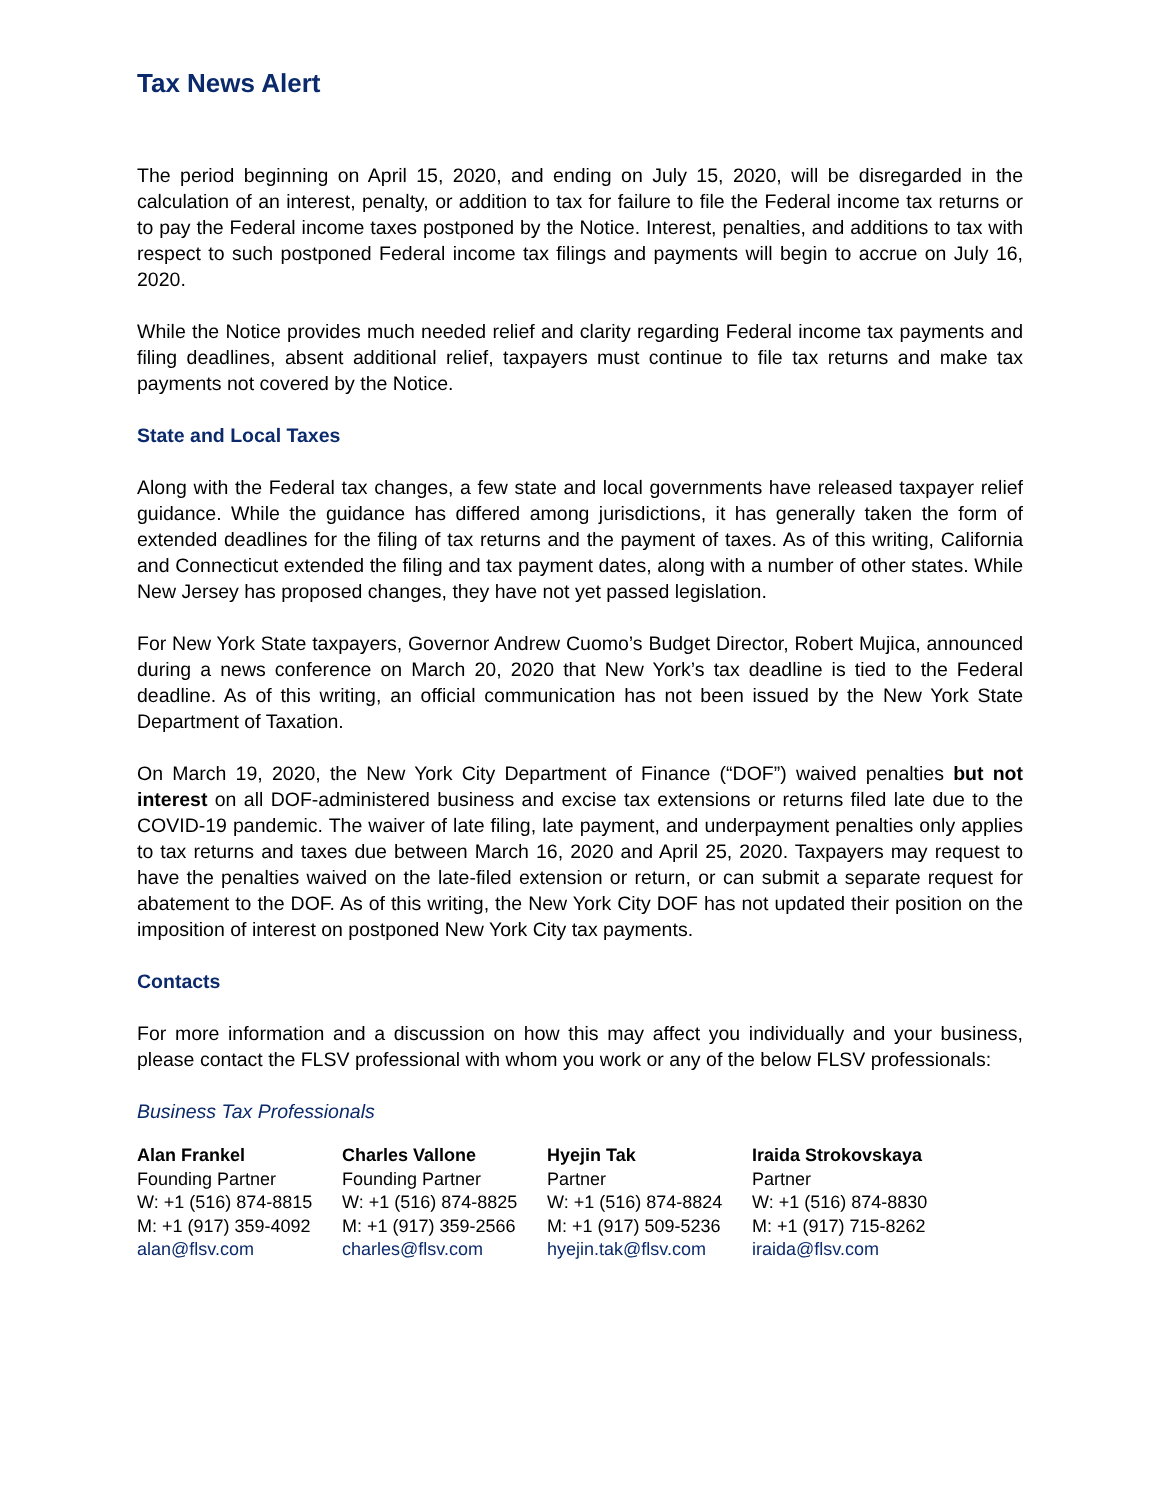Tax News Alert
The period beginning on April 15, 2020, and ending on July 15, 2020, will be disregarded in the calculation of an interest, penalty, or addition to tax for failure to file the Federal income tax returns or to pay the Federal income taxes postponed by the Notice. Interest, penalties, and additions to tax with respect to such postponed Federal income tax filings and payments will begin to accrue on July 16, 2020.
While the Notice provides much needed relief and clarity regarding Federal income tax payments and filing deadlines, absent additional relief, taxpayers must continue to file tax returns and make tax payments not covered by the Notice.
State and Local Taxes
Along with the Federal tax changes, a few state and local governments have released taxpayer relief guidance. While the guidance has differed among jurisdictions, it has generally taken the form of extended deadlines for the filing of tax returns and the payment of taxes. As of this writing, California and Connecticut extended the filing and tax payment dates, along with a number of other states. While New Jersey has proposed changes, they have not yet passed legislation.
For New York State taxpayers, Governor Andrew Cuomo’s Budget Director, Robert Mujica, announced during a news conference on March 20, 2020 that New York’s tax deadline is tied to the Federal deadline. As of this writing, an official communication has not been issued by the New York State Department of Taxation.
On March 19, 2020, the New York City Department of Finance (“DOF”) waived penalties but not interest on all DOF-administered business and excise tax extensions or returns filed late due to the COVID-19 pandemic. The waiver of late filing, late payment, and underpayment penalties only applies to tax returns and taxes due between March 16, 2020 and April 25, 2020. Taxpayers may request to have the penalties waived on the late-filed extension or return, or can submit a separate request for abatement to the DOF. As of this writing, the New York City DOF has not updated their position on the imposition of interest on postponed New York City tax payments.
Contacts
For more information and a discussion on how this may affect you individually and your business, please contact the FLSV professional with whom you work or any of the below FLSV professionals:
Business Tax Professionals
Alan Frankel
Founding Partner
W: +1 (516) 874-8815
M: +1 (917) 359-4092
alan@flsv.com
Charles Vallone
Founding Partner
W: +1 (516) 874-8825
M: +1 (917) 359-2566
charles@flsv.com
Hyejin Tak
Partner
W: +1 (516) 874-8824
M: +1 (917) 509-5236
hyejin.tak@flsv.com
Iraida Strokovskaya
Partner
W: +1 (516) 874-8830
M: +1 (917) 715-8262
iraida@flsv.com